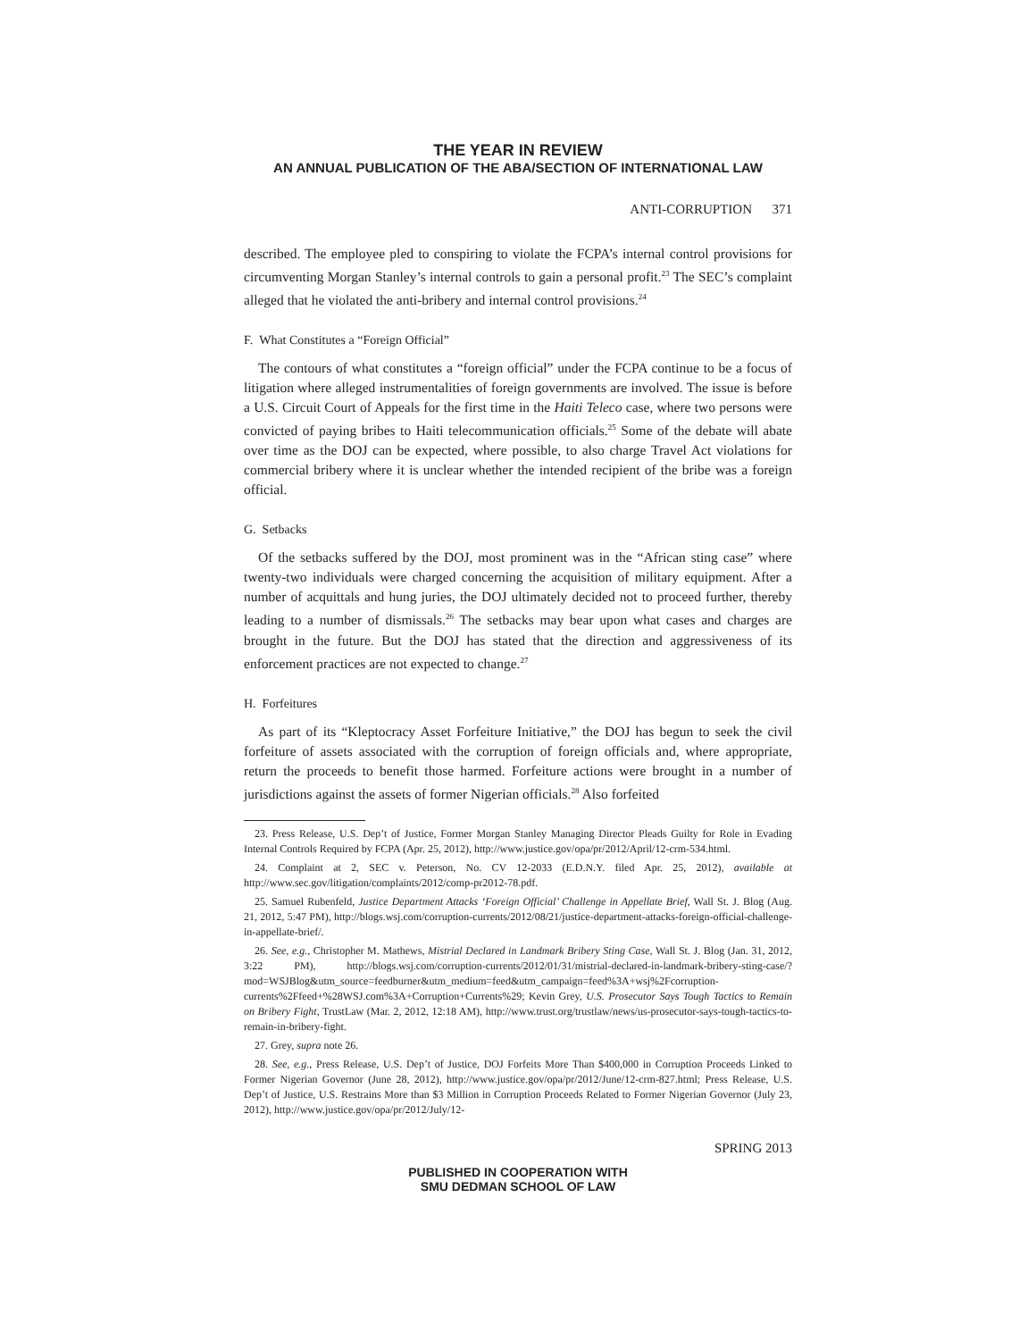THE YEAR IN REVIEW
AN ANNUAL PUBLICATION OF THE ABA/SECTION OF INTERNATIONAL LAW
ANTI-CORRUPTION 371
described. The employee pled to conspiring to violate the FCPA’s internal control provisions for circumventing Morgan Stanley’s internal controls to gain a personal profit.<sup>23</sup> The SEC’s complaint alleged that he violated the anti-bribery and internal control provisions.<sup>24</sup>
F. What Constitutes a “Foreign Official”
The contours of what constitutes a “foreign official” under the FCPA continue to be a focus of litigation where alleged instrumentalities of foreign governments are involved. The issue is before a U.S. Circuit Court of Appeals for the first time in the Haiti Teleco case, where two persons were convicted of paying bribes to Haiti telecommunication officials.<sup>25</sup> Some of the debate will abate over time as the DOJ can be expected, where possible, to also charge Travel Act violations for commercial bribery where it is unclear whether the intended recipient of the bribe was a foreign official.
G. Setbacks
Of the setbacks suffered by the DOJ, most prominent was in the “African sting case” where twenty-two individuals were charged concerning the acquisition of military equipment. After a number of acquittals and hung juries, the DOJ ultimately decided not to proceed further, thereby leading to a number of dismissals.<sup>26</sup> The setbacks may bear upon what cases and charges are brought in the future. But the DOJ has stated that the direction and aggressiveness of its enforcement practices are not expected to change.<sup>27</sup>
H. Forfeitures
As part of its “Kleptocracy Asset Forfeiture Initiative,” the DOJ has begun to seek the civil forfeiture of assets associated with the corruption of foreign officials and, where appropriate, return the proceeds to benefit those harmed. Forfeiture actions were brought in a number of jurisdictions against the assets of former Nigerian officials.<sup>28</sup> Also forfeited
23. Press Release, U.S. Dep’t of Justice, Former Morgan Stanley Managing Director Pleads Guilty for Role in Evading Internal Controls Required by FCPA (Apr. 25, 2012), http://www.justice.gov/opa/pr/2012/April/12-crm-534.html.
24. Complaint at 2, SEC v. Peterson, No. CV 12-2033 (E.D.N.Y. filed Apr. 25, 2012), available at http://www.sec.gov/litigation/complaints/2012/comp-pr2012-78.pdf.
25. Samuel Rubenfeld, Justice Department Attacks ‘Foreign Official’ Challenge in Appellate Brief, Wall St. J. Blog (Aug. 21, 2012, 5:47 PM), http://blogs.wsj.com/corruption-currents/2012/08/21/justice-department-attacks-foreign-official-challenge-in-appellate-brief/.
26. See, e.g., Christopher M. Mathews, Mistrial Declared in Landmark Bribery Sting Case, Wall St. J. Blog (Jan. 31, 2012, 3:22 PM), http://blogs.wsj.com/corruption-currents/2012/01/31/mistrial-declared-in-landmark-bribery-sting-case/?mod=WSJBlog&utm_source=feedburner&utm_medium=feed&utm_campaign=feed%3A+wsj%2Fcorruption-currents%2Ffeed+%28WSJ.com%3A+Corruption+Currents%29; Kevin Grey, U.S. Prosecutor Says Tough Tactics to Remain on Bribery Fight, TrustLaw (Mar. 2, 2012, 12:18 AM), http://www.trust.org/trustlaw/news/us-prosecutor-says-tough-tactics-to-remain-in-bribery-fight.
27. Grey, supra note 26.
28. See, e.g., Press Release, U.S. Dep’t of Justice, DOJ Forfeits More Than $400,000 in Corruption Proceeds Linked to Former Nigerian Governor (June 28, 2012), http://www.justice.gov/opa/pr/2012/June/12-crm-827.html; Press Release, U.S. Dep’t of Justice, U.S. Restrains More than $3 Million in Corruption Proceeds Related to Former Nigerian Governor (July 23, 2012), http://www.justice.gov/opa/pr/2012/July/12-
SPRING 2013
PUBLISHED IN COOPERATION WITH
SMU DEDMAN SCHOOL OF LAW